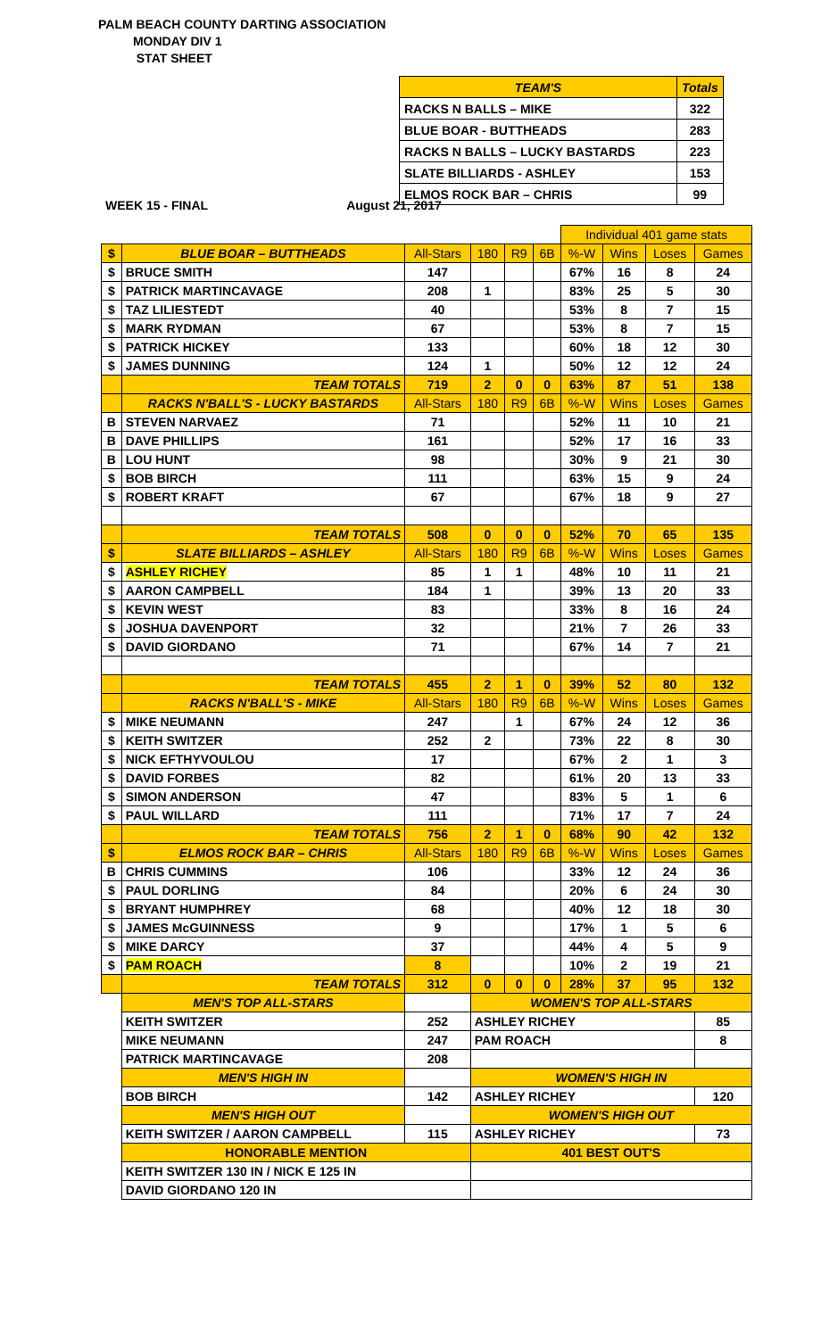PALM BEACH COUNTY DARTING ASSOCIATION
MONDAY DIV 1
STAT SHEET
| TEAM'S | Totals |
| RACKS N BALLS – MIKE | 322 |
| BLUE BOAR - BUTTHEADS | 283 |
| RACKS N BALLS – LUCKY BASTARDS | 223 |
| SLATE BILLIARDS - ASHLEY | 153 |
| ELMOS ROCK BAR – CHRIS | 99 |
WEEK 15 - FINAL August 21, 2017
| | | | | | | Individual 401 game stats | | | |
| $ | BLUE BOAR – BUTTHEADS | All-Stars | 180 | R9 | 6B | %-W | Wins | Loses | Games |
| $ | BRUCE SMITH | 147 | | | | 67% | 16 | 8 | 24 |
| $ | PATRICK MARTINCAVAGE | 208 | 1 | | | 83% | 25 | 5 | 30 |
| $ | TAZ LILIESTEDT | 40 | | | | 53% | 8 | 7 | 15 |
| $ | MARK RYDMAN | 67 | | | | 53% | 8 | 7 | 15 |
| $ | PATRICK HICKEY | 133 | | | | 60% | 18 | 12 | 30 |
| $ | JAMES DUNNING | 124 | 1 | | | 50% | 12 | 12 | 24 |
| | TEAM TOTALS | 719 | 2 | 0 | 0 | 63% | 87 | 51 | 138 |
| | RACKS N'BALL'S - LUCKY BASTARDS | All-Stars | 180 | R9 | 6B | %-W | Wins | Loses | Games |
| B | STEVEN NARVAEZ | 71 | | | | 52% | 11 | 10 | 21 |
| B | DAVE PHILLIPS | 161 | | | | 52% | 17 | 16 | 33 |
| B | LOU HUNT | 98 | | | | 30% | 9 | 21 | 30 |
| $ | BOB BIRCH | 111 | | | | 63% | 15 | 9 | 24 |
| $ | ROBERT KRAFT | 67 | | | | 67% | 18 | 9 | 27 |
| | TEAM TOTALS | 508 | 0 | 0 | 0 | 52% | 70 | 65 | 135 |
| $ | SLATE BILLIARDS – ASHLEY | All-Stars | 180 | R9 | 6B | %-W | Wins | Loses | Games |
| $ | ASHLEY RICHEY | 85 | 1 | 1 | | 48% | 10 | 11 | 21 |
| $ | AARON CAMPBELL | 184 | 1 | | | 39% | 13 | 20 | 33 |
| $ | KEVIN WEST | 83 | | | | 33% | 8 | 16 | 24 |
| $ | JOSHUA DAVENPORT | 32 | | | | 21% | 7 | 26 | 33 |
| $ | DAVID GIORDANO | 71 | | | | 67% | 14 | 7 | 21 |
| | TEAM TOTALS | 455 | 2 | 1 | 0 | 39% | 52 | 80 | 132 |
| | RACKS N'BALL'S - MIKE | All-Stars | 180 | R9 | 6B | %-W | Wins | Loses | Games |
| $ | MIKE NEUMANN | 247 | | 1 | | 67% | 24 | 12 | 36 |
| $ | KEITH SWITZER | 252 | 2 | | | 73% | 22 | 8 | 30 |
| $ | NICK EFTHYVOULOU | 17 | | | | 67% | 2 | 1 | 3 |
| $ | DAVID FORBES | 82 | | | | 61% | 20 | 13 | 33 |
| $ | SIMON ANDERSON | 47 | | | | 83% | 5 | 1 | 6 |
| $ | PAUL WILLARD | 111 | | | | 71% | 17 | 7 | 24 |
| | TEAM TOTALS | 756 | 2 | 1 | 0 | 68% | 90 | 42 | 132 |
| $ | ELMOS ROCK BAR – CHRIS | All-Stars | 180 | R9 | 6B | %-W | Wins | Loses | Games |
| B | CHRIS CUMMINS | 106 | | | | 33% | 12 | 24 | 36 |
| $ | PAUL DORLING | 84 | | | | 20% | 6 | 24 | 30 |
| $ | BRYANT HUMPHREY | 68 | | | | 40% | 12 | 18 | 30 |
| $ | JAMES McGUINNESS | 9 | | | | 17% | 1 | 5 | 6 |
| $ | MIKE DARCY | 37 | | | | 44% | 4 | 5 | 9 |
| $ | PAM ROACH | 8 | | | | 10% | 2 | 19 | 21 |
| | TEAM TOTALS | 312 | 0 | 0 | 0 | 28% | 37 | 95 | 132 |
| | MEN'S TOP ALL-STARS | | WOMEN'S TOP ALL-STARS | | | | | | |
| | KEITH SWITZER | 252 | ASHLEY RICHEY | | | | | | 85 |
| | MIKE NEUMANN | 247 | PAM ROACH | | | | | | 8 |
| | PATRICK MARTINCAVAGE | 208 | | | | | | | |
| | MEN'S HIGH IN | | WOMEN'S HIGH IN | | | | | | |
| | BOB BIRCH | 142 | ASHLEY RICHEY | | | | | | 120 |
| | MEN'S HIGH OUT | | WOMEN'S HIGH OUT | | | | | | |
| | KEITH SWITZER / AARON CAMPBELL | 115 | ASHLEY RICHEY | | | | | | 73 |
| | HONORABLE MENTION | | 401 BEST OUT'S | | | | | | |
| | KEITH SWITZER 130 IN / NICK E 125 IN | | | | | | | | |
| | DAVID GIORDANO 120 IN | | | | | | | | |